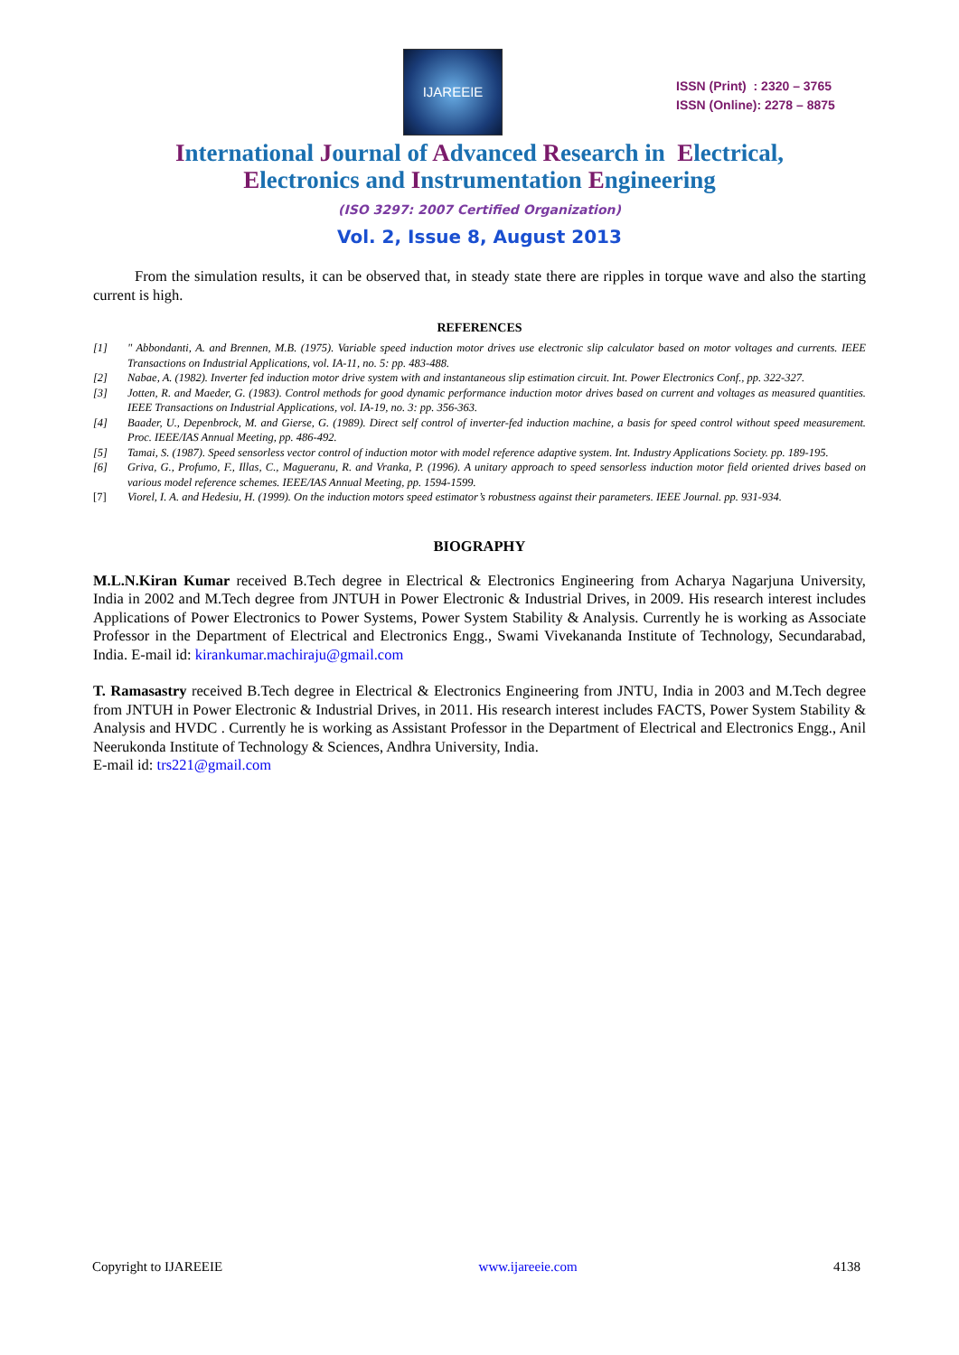IJAREEIE
ISSN (Print) : 2320 – 3765
ISSN (Online): 2278 – 8875
International Journal of Advanced Research in Electrical,
Electronics and Instrumentation Engineering
(ISO 3297: 2007 Certified Organization)
Vol. 2, Issue 8, August 2013
From the simulation results, it can be observed that, in steady state there are ripples in torque wave and also the starting current is high.
REFERENCES
[1] " Abbondanti, A. and Brennen, M.B. (1975). Variable speed induction motor drives use electronic slip calculator based on motor voltages and currents. IEEE Transactions on Industrial Applications, vol. IA-11, no. 5: pp. 483-488.
[2] Nabae, A. (1982). Inverter fed induction motor drive system with and instantaneous slip estimation circuit. Int. Power Electronics Conf., pp. 322-327.
[3] Jotten, R. and Maeder, G. (1983). Control methods for good dynamic performance induction motor drives based on current and voltages as measured quantities. IEEE Transactions on Industrial Applications, vol. IA-19, no. 3: pp. 356-363.
[4] Baader, U., Depenbrock, M. and Gierse, G. (1989). Direct self control of inverter-fed induction machine, a basis for speed control without speed measurement. Proc. IEEE/IAS Annual Meeting, pp. 486-492.
[5] Tamai, S. (1987). Speed sensorless vector control of induction motor with model reference adaptive system. Int. Industry Applications Society. pp. 189-195.
[6] Griva, G., Profumo, F., Illas, C., Magueranu, R. and Vranka, P. (1996). A unitary approach to speed sensorless induction motor field oriented drives based on various model reference schemes. IEEE/IAS Annual Meeting, pp. 1594-1599.
[7] Viorel, I. A. and Hedesiu, H. (1999). On the induction motors speed estimator’s robustness against their parameters. IEEE Journal. pp. 931-934.
BIOGRAPHY
M.L.N.Kiran Kumar received B.Tech degree in Electrical & Electronics Engineering from Acharya Nagarjuna University, India in 2002 and M.Tech degree from JNTUH in Power Electronic & Industrial Drives, in 2009. His research interest includes Applications of Power Electronics to Power Systems, Power System Stability & Analysis. Currently he is working as Associate Professor in the Department of Electrical and Electronics Engg., Swami Vivekananda Institute of Technology, Secundarabad, India. E-mail id: kirankumar.machiraju@gmail.com
T. Ramasastry received B.Tech degree in Electrical & Electronics Engineering from JNTU, India in 2003 and M.Tech degree from JNTUH in Power Electronic & Industrial Drives, in 2011. His research interest includes FACTS, Power System Stability & Analysis and HVDC . Currently he is working as Assistant Professor in the Department of Electrical and Electronics Engg., Anil Neerukonda Institute of Technology & Sciences, Andhra University, India.
E-mail id: trs221@gmail.com
Copyright to IJAREEIE www.ijareeie.com 4138